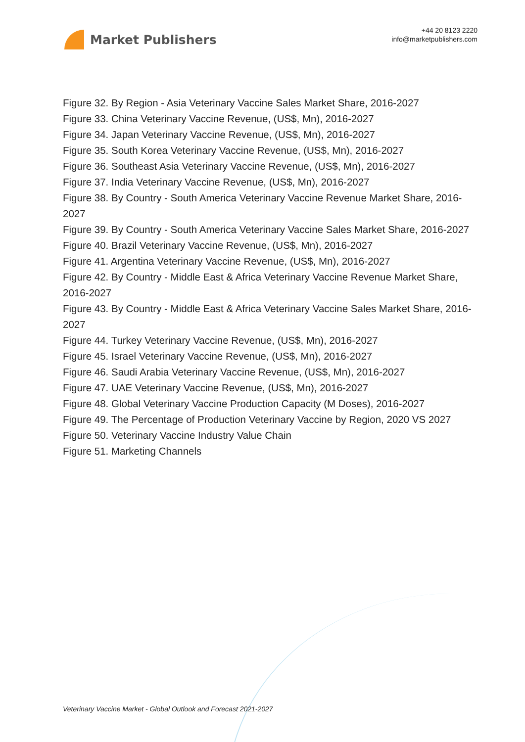Market Publishers
+44 20 8123 2220
info@marketpublishers.com
Figure 32. By Region - Asia Veterinary Vaccine Sales Market Share, 2016-2027
Figure 33. China Veterinary Vaccine Revenue, (US$, Mn), 2016-2027
Figure 34. Japan Veterinary Vaccine Revenue, (US$, Mn), 2016-2027
Figure 35. South Korea Veterinary Vaccine Revenue, (US$, Mn), 2016-2027
Figure 36. Southeast Asia Veterinary Vaccine Revenue, (US$, Mn), 2016-2027
Figure 37. India Veterinary Vaccine Revenue, (US$, Mn), 2016-2027
Figure 38. By Country - South America Veterinary Vaccine Revenue Market Share, 2016-2027
Figure 39. By Country - South America Veterinary Vaccine Sales Market Share, 2016-2027
Figure 40. Brazil Veterinary Vaccine Revenue, (US$, Mn), 2016-2027
Figure 41. Argentina Veterinary Vaccine Revenue, (US$, Mn), 2016-2027
Figure 42. By Country - Middle East & Africa Veterinary Vaccine Revenue Market Share, 2016-2027
Figure 43. By Country - Middle East & Africa Veterinary Vaccine Sales Market Share, 2016-2027
Figure 44. Turkey Veterinary Vaccine Revenue, (US$, Mn), 2016-2027
Figure 45. Israel Veterinary Vaccine Revenue, (US$, Mn), 2016-2027
Figure 46. Saudi Arabia Veterinary Vaccine Revenue, (US$, Mn), 2016-2027
Figure 47. UAE Veterinary Vaccine Revenue, (US$, Mn), 2016-2027
Figure 48. Global Veterinary Vaccine Production Capacity (M Doses), 2016-2027
Figure 49. The Percentage of Production Veterinary Vaccine by Region, 2020 VS 2027
Figure 50. Veterinary Vaccine Industry Value Chain
Figure 51. Marketing Channels
Veterinary Vaccine Market - Global Outlook and Forecast 2021-2027